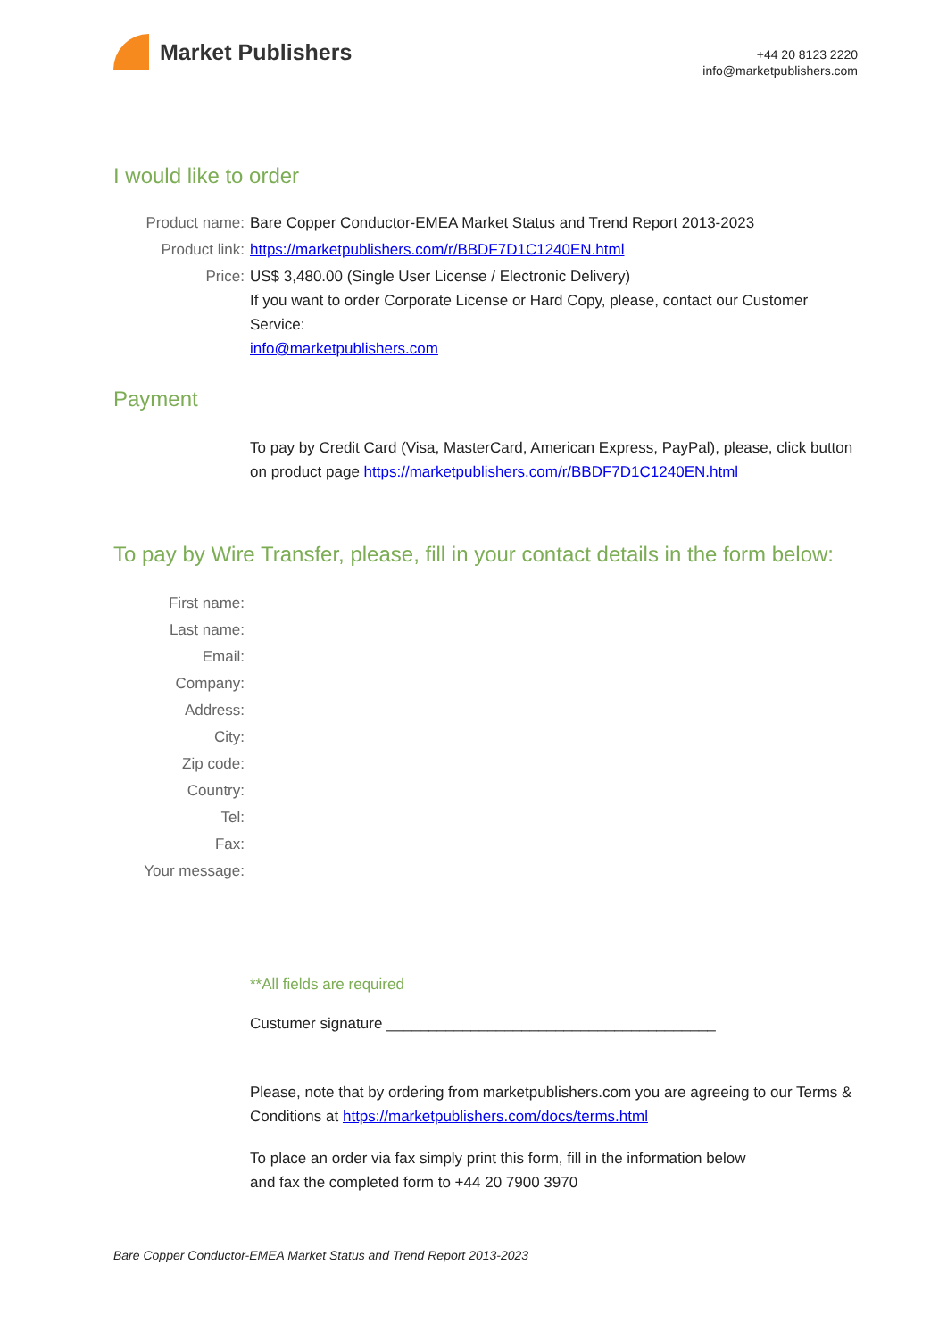Market Publishers
+44 20 8123 2220
info@marketpublishers.com
I would like to order
Product name: Bare Copper Conductor-EMEA Market Status and Trend Report 2013-2023
Product link: https://marketpublishers.com/r/BBDF7D1C1240EN.html
Price: US$ 3,480.00 (Single User License / Electronic Delivery)
If you want to order Corporate License or Hard Copy, please, contact our Customer Service:
info@marketpublishers.com
Payment
To pay by Credit Card (Visa, MasterCard, American Express, PayPal), please, click button on product page https://marketpublishers.com/r/BBDF7D1C1240EN.html
To pay by Wire Transfer, please, fill in your contact details in the form below:
First name:
Last name:
Email:
Company:
Address:
City:
Zip code:
Country:
Tel:
Fax:
Your message:
**All fields are required
Custumer signature _______________________________________
Please, note that by ordering from marketpublishers.com you are agreeing to our Terms & Conditions at https://marketpublishers.com/docs/terms.html
To place an order via fax simply print this form, fill in the information below
and fax the completed form to +44 20 7900 3970
Bare Copper Conductor-EMEA Market Status and Trend Report 2013-2023